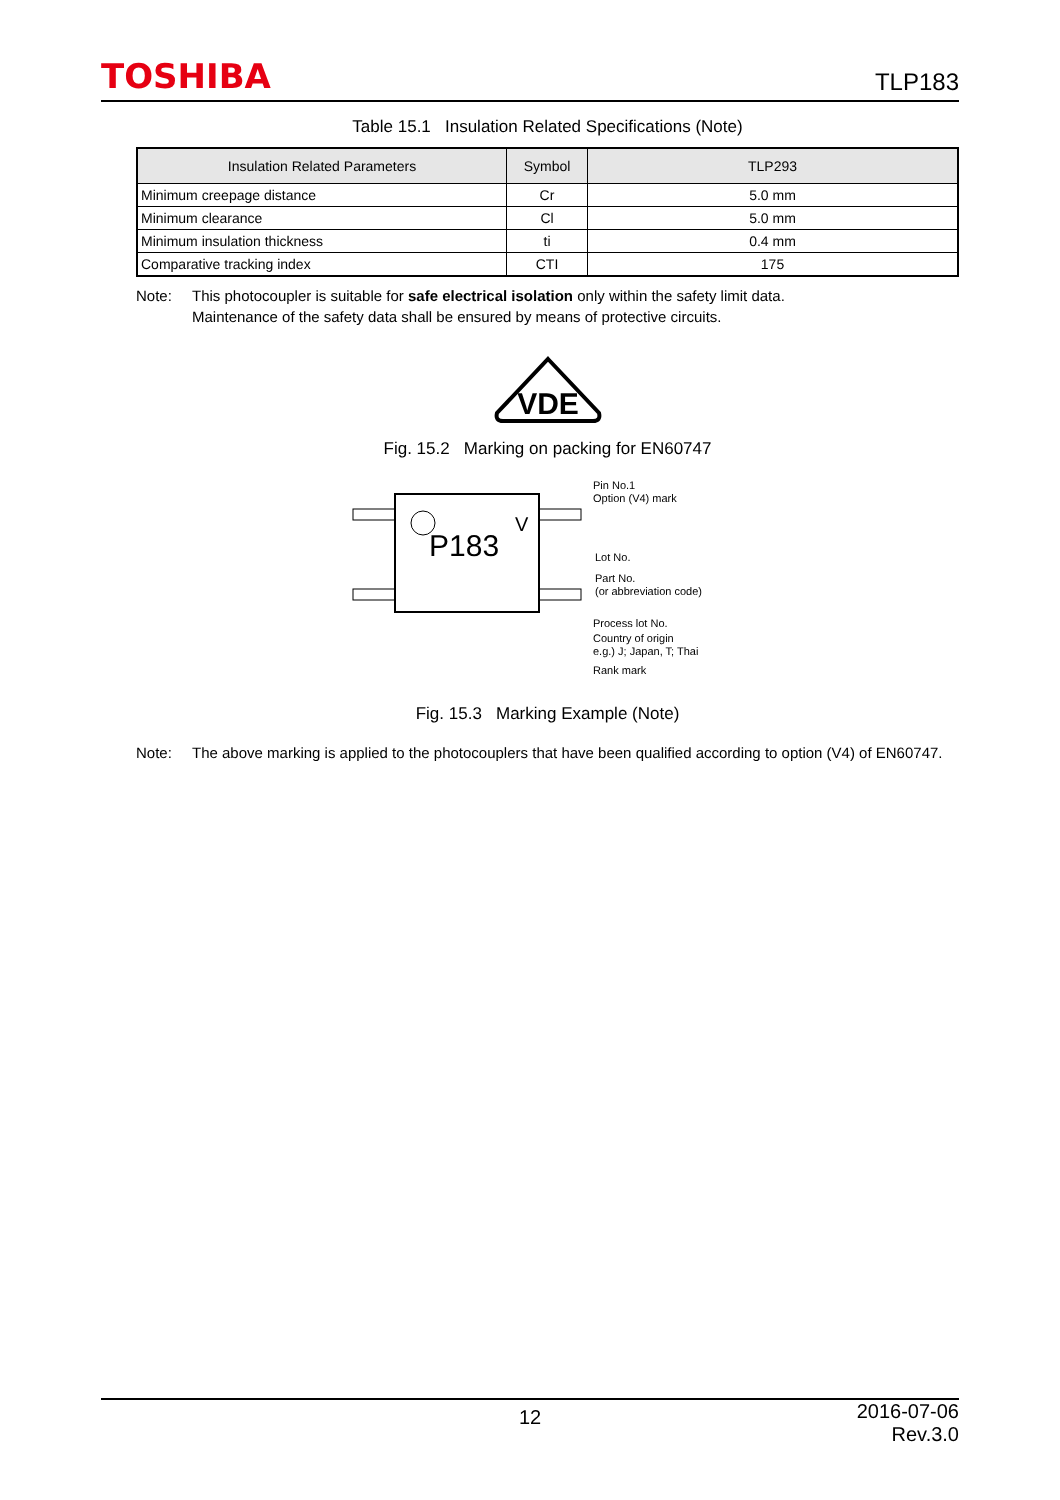TOSHIBA
TLP183
Table 15.1 Insulation Related Specifications (Note)
| Insulation Related Parameters | Symbol | TLP293 |
| --- | --- | --- |
| Minimum creepage distance | Cr | 5.0 mm |
| Minimum clearance | Cl | 5.0 mm |
| Minimum insulation thickness | ti | 0.4 mm |
| Comparative tracking index | CTI | 175 |
Note: This photocoupler is suitable for safe electrical isolation only within the safety limit data.
Maintenance of the safety data shall be ensured by means of protective circuits.
VDE
Fig. 15.2 Marking on packing for EN60747
P183
V
Pin No.1
Option (V4) mark
Lot No.
Part No.
(or abbreviation code)
Process lot No.
Country of origin
e.g.) J; Japan, T; Thai
Rank mark
Fig. 15.3 Marking Example (Note)
Note: The above marking is applied to the photocouplers that have been qualified according to option (V4) of EN60747.
12 2016-07-06
Rev.3.0